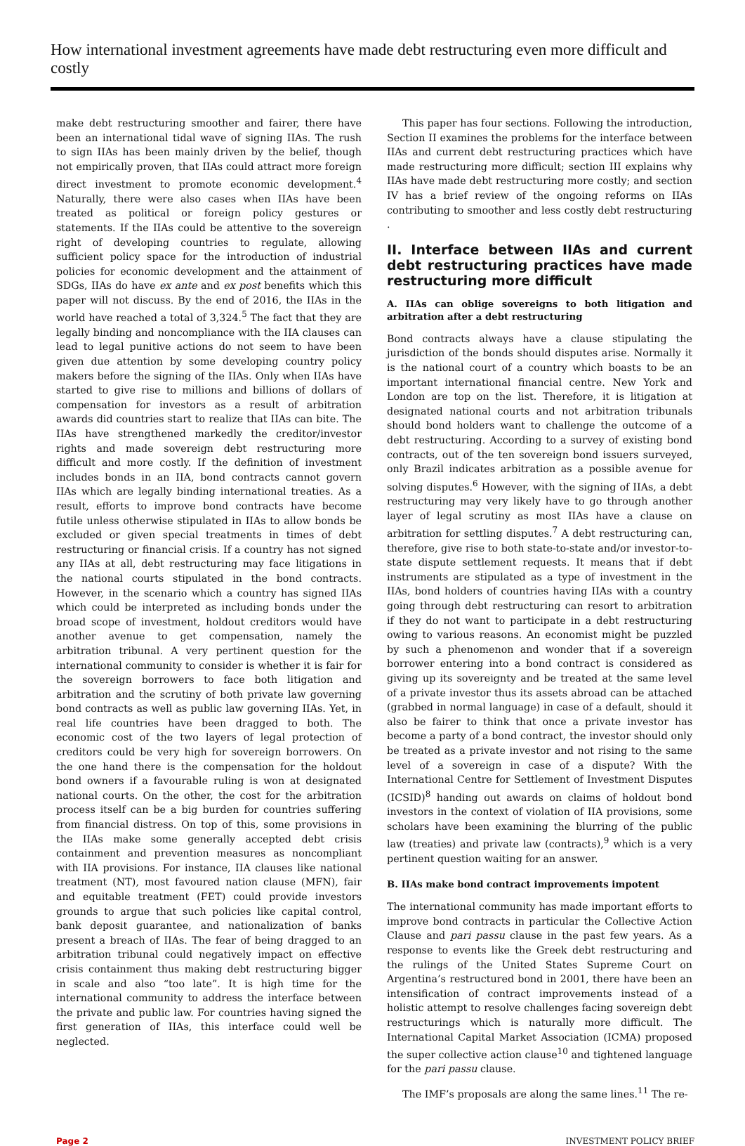How international investment agreements have made debt restructuring even more difficult and costly
make debt restructuring smoother and fairer, there have been an international tidal wave of signing IIAs. The rush to sign IIAs has been mainly driven by the belief, though not empirically proven, that IIAs could attract more foreign direct investment to promote economic development.<sup>4</sup> Naturally, there were also cases when IIAs have been treated as political or foreign policy gestures or statements. If the IIAs could be attentive to the sovereign right of developing countries to regulate, allowing sufficient policy space for the introduction of industrial policies for economic development and the attainment of SDGs, IIAs do have ex ante and ex post benefits which this paper will not discuss. By the end of 2016, the IIAs in the world have reached a total of 3,324.<sup>5</sup> The fact that they are legally binding and noncompliance with the IIA clauses can lead to legal punitive actions do not seem to have been given due attention by some developing country policy makers before the signing of the IIAs. Only when IIAs have started to give rise to millions and billions of dollars of compensation for investors as a result of arbitration awards did countries start to realize that IIAs can bite. The IIAs have strengthened markedly the creditor/investor rights and made sovereign debt restructuring more difficult and more costly. If the definition of investment includes bonds in an IIA, bond contracts cannot govern IIAs which are legally binding international treaties. As a result, efforts to improve bond contracts have become futile unless otherwise stipulated in IIAs to allow bonds be excluded or given special treatments in times of debt restructuring or financial crisis. If a country has not signed any IIAs at all, debt restructuring may face litigations in the national courts stipulated in the bond contracts. However, in the scenario which a country has signed IIAs which could be interpreted as including bonds under the broad scope of investment, holdout creditors would have another avenue to get compensation, namely the arbitration tribunal. A very pertinent question for the international community to consider is whether it is fair for the sovereign borrowers to face both litigation and arbitration and the scrutiny of both private law governing bond contracts as well as public law governing IIAs. Yet, in real life countries have been dragged to both. The economic cost of the two layers of legal protection of creditors could be very high for sovereign borrowers. On the one hand there is the compensation for the holdout bond owners if a favourable ruling is won at designated national courts. On the other, the cost for the arbitration process itself can be a big burden for countries suffering from financial distress. On top of this, some provisions in the IIAs make some generally accepted debt crisis containment and prevention measures as noncompliant with IIA provisions. For instance, IIA clauses like national treatment (NT), most favoured nation clause (MFN), fair and equitable treatment (FET) could provide investors grounds to argue that such policies like capital control, bank deposit guarantee, and nationalization of banks present a breach of IIAs. The fear of being dragged to an arbitration tribunal could negatively impact on effective crisis containment thus making debt restructuring bigger in scale and also “too late”. It is high time for the international community to address the interface between the private and public law. For countries having signed the first generation of IIAs, this interface could well be neglected.
This paper has four sections. Following the introduction, Section II examines the problems for the interface between IIAs and current debt restructuring practices which have made restructuring more difficult; section III explains why IIAs have made debt restructuring more costly; and section IV has a brief review of the ongoing reforms on IIAs contributing to smoother and less costly debt restructuring .
II. Interface between IIAs and current debt restructuring practices have made restructuring more difficult
A. IIAs can oblige sovereigns to both litigation and arbitration after a debt restructuring
Bond contracts always have a clause stipulating the jurisdiction of the bonds should disputes arise. Normally it is the national court of a country which boasts to be an important international financial centre. New York and London are top on the list. Therefore, it is litigation at designated national courts and not arbitration tribunals should bond holders want to challenge the outcome of a debt restructuring. According to a survey of existing bond contracts, out of the ten sovereign bond issuers surveyed, only Brazil indicates arbitration as a possible avenue for solving disputes.<sup>6</sup> However, with the signing of IIAs, a debt restructuring may very likely have to go through another layer of legal scrutiny as most IIAs have a clause on arbitration for settling disputes.<sup>7</sup> A debt restructuring can, therefore, give rise to both state-to-state and/or investor-to-state dispute settlement requests. It means that if debt instruments are stipulated as a type of investment in the IIAs, bond holders of countries having IIAs with a country going through debt restructuring can resort to arbitration if they do not want to participate in a debt restructuring owing to various reasons. An economist might be puzzled by such a phenomenon and wonder that if a sovereign borrower entering into a bond contract is considered as giving up its sovereignty and be treated at the same level of a private investor thus its assets abroad can be attached (grabbed in normal language) in case of a default, should it also be fairer to think that once a private investor has become a party of a bond contract, the investor should only be treated as a private investor and not rising to the same level of a sovereign in case of a dispute? With the International Centre for Settlement of Investment Disputes (ICSID)<sup>8</sup> handing out awards on claims of holdout bond investors in the context of violation of IIA provisions, some scholars have been examining the blurring of the public law (treaties) and private law (contracts),<sup>9</sup> which is a very pertinent question waiting for an answer.
B. IIAs make bond contract improvements impotent
The international community has made important efforts to improve bond contracts in particular the Collective Action Clause and pari passu clause in the past few years. As a response to events like the Greek debt restructuring and the rulings of the United States Supreme Court on Argentina’s restructured bond in 2001, there have been an intensification of contract improvements instead of a holistic attempt to resolve challenges facing sovereign debt restructurings which is naturally more difficult. The International Capital Market Association (ICMA) proposed the super collective action clause<sup>10</sup> and tightened language for the pari passu clause.
The IMF’s proposals are along the same lines.<sup>11</sup> The re-
Page 2 INVESTMENT POLICY BRIEF